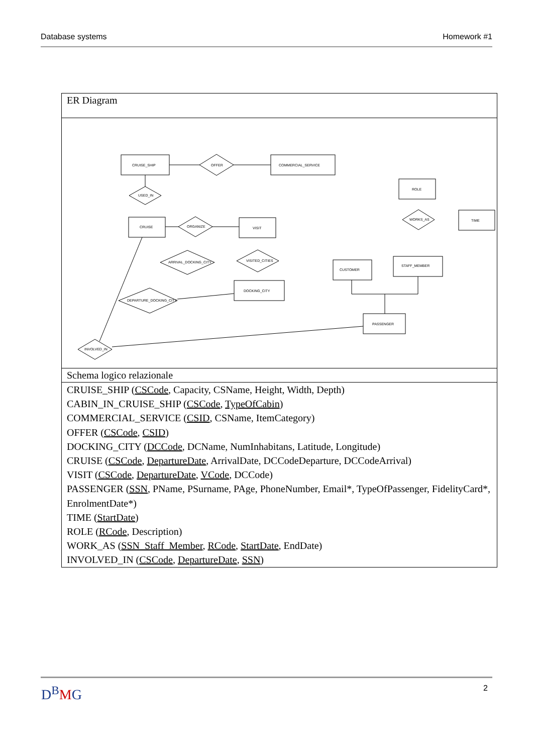Database systems Homework #1
ER Diagram
CRUISE_SHIP
OFFER
COMMERCIAL_SERVICE
USED_IN
ROLE
TIME
WORKS_AS
CRUISE
ORGANIZE
VISIT
STAFF_MEMBER
CUSTOMER
VISITED_CITIES
ARRIVAL_DOCKING_CITY
DOCKING_CITY
DEPARTURE_DOCKING_CITY
PASSENGER
INVOLVED_IN
Schema logico relazionale
CRUISE_SHIP (CSCode, Capacity, CSName, Height, Width, Depth)
CABIN_IN_CRUISE_SHIP (CSCode, TypeOfCabin)
COMMERCIAL_SERVICE (CSID, CSName, ItemCategory)
OFFER (CSCode, CSID)
DOCKING_CITY (DCCode, DCName, NumInhabitans, Latitude, Longitude)
CRUISE (CSCode, DepartureDate, ArrivalDate, DCCodeDeparture, DCCodeArrival)
VISIT (CSCode, DepartureDate, VCode, DCCode)
PASSENGER (SSN, PName, PSurname, PAge, PhoneNumber, Email*, TypeOfPassenger, FidelityCard*, EnrolmentDate*)
TIME (StartDate)
ROLE (RCode, Description)
WORK_AS (SSN_Staff_Member, RCode, StartDate, EndDate)
INVOLVED_IN (CSCode, DepartureDate, SSN)
D<sup>B</sup>MG 2